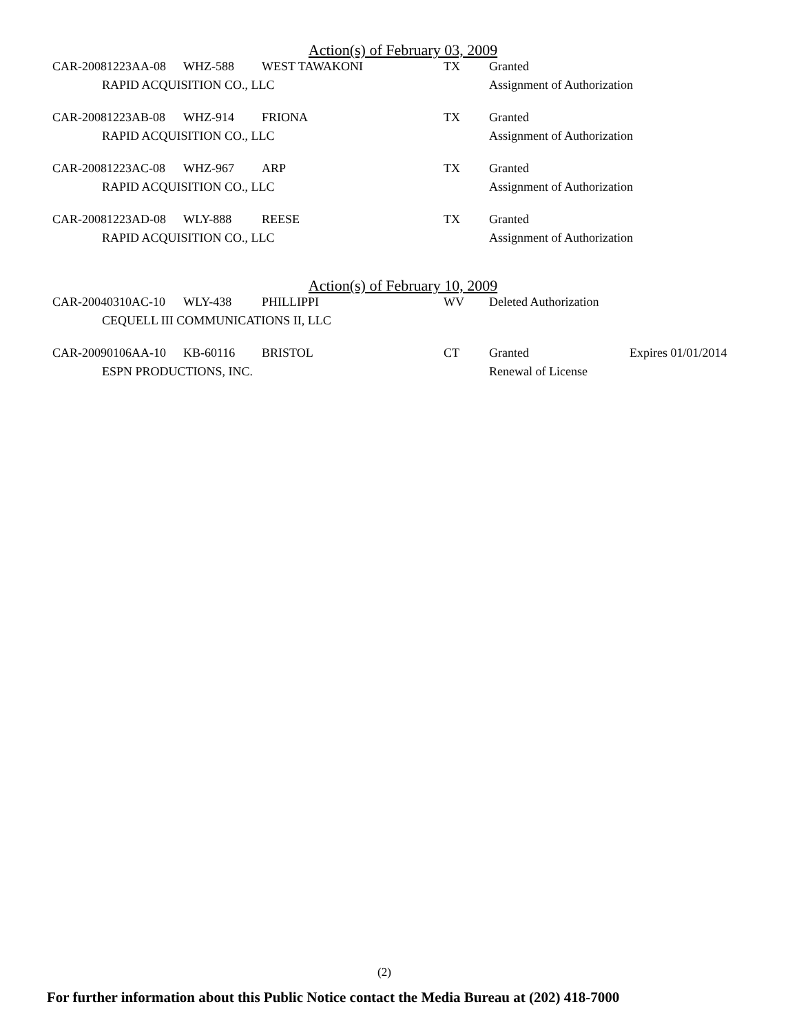Action(s) of February 03, 2009
| CAR-20081223AA-08 | WHZ-588 | WEST TAWAKONI | TX | Granted | |
| RAPID ACQUISITION CO., LLC | | | | Assignment of Authorization | |
| CAR-20081223AB-08 | WHZ-914 | FRIONA | TX | Granted | |
| RAPID ACQUISITION CO., LLC | | | | Assignment of Authorization | |
| CAR-20081223AC-08 | WHZ-967 | ARP | TX | Granted | |
| RAPID ACQUISITION CO., LLC | | | | Assignment of Authorization | |
| CAR-20081223AD-08 | WLY-888 | REESE | TX | Granted | |
| RAPID ACQUISITION CO., LLC | | | | Assignment of Authorization | |
Action(s) of February 10, 2009
| CAR-20040310AC-10 | WLY-438 | PHILLIPPI | WV | Deleted Authorization | |
| CEQUELL III COMMUNICATIONS II, LLC | | | | | |
| CAR-20090106AA-10 | KB-60116 | BRISTOL | CT | Granted | Expires 01/01/2014 |
| ESPN PRODUCTIONS, INC. | | | | Renewal of License | |
(2)
For further information about this Public Notice contact the Media Bureau at (202) 418-7000